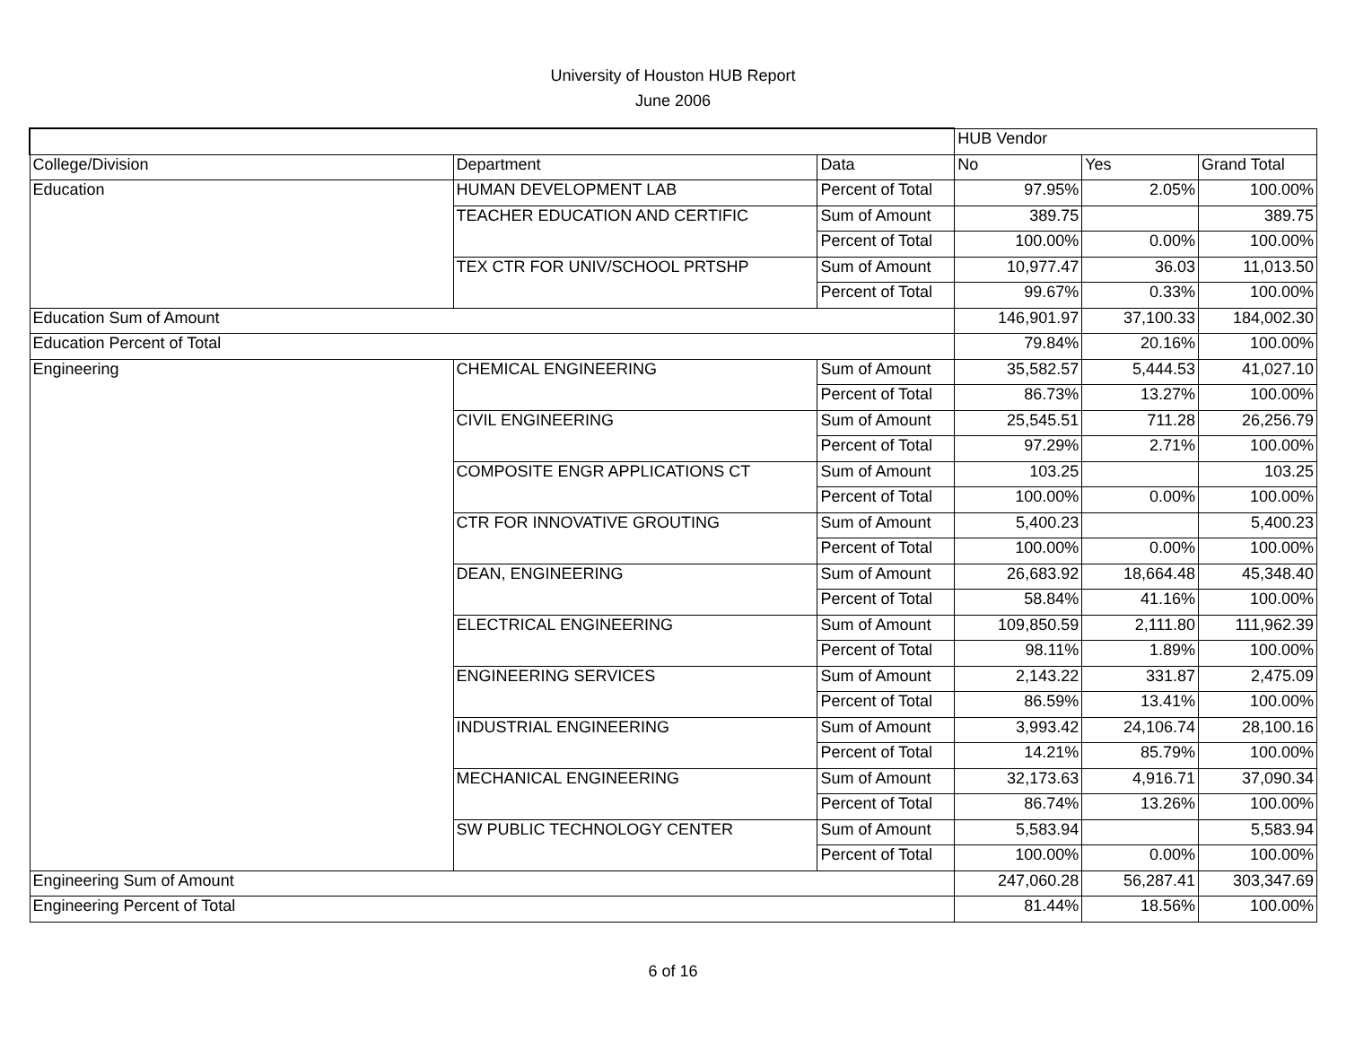University of Houston HUB Report
June 2006
| | | | HUB Vendor | | |
| College/Division | Department | Data | No | Yes | Grand Total |
| Education | HUMAN DEVELOPMENT LAB | Percent of Total | 97.95% | 2.05% | 100.00% |
| | TEACHER EDUCATION AND CERTIFIC | Sum of Amount | 389.75 | | 389.75 |
| | | Percent of Total | 100.00% | 0.00% | 100.00% |
| | TEX CTR FOR UNIV/SCHOOL PRTSHP | Sum of Amount | 10,977.47 | 36.03 | 11,013.50 |
| | | Percent of Total | 99.67% | 0.33% | 100.00% |
| Education Sum of Amount | | | 146,901.97 | 37,100.33 | 184,002.30 |
| Education Percent of Total | | | 79.84% | 20.16% | 100.00% |
| Engineering | CHEMICAL ENGINEERING | Sum of Amount | 35,582.57 | 5,444.53 | 41,027.10 |
| | | Percent of Total | 86.73% | 13.27% | 100.00% |
| | CIVIL ENGINEERING | Sum of Amount | 25,545.51 | 711.28 | 26,256.79 |
| | | Percent of Total | 97.29% | 2.71% | 100.00% |
| | COMPOSITE ENGR APPLICATIONS CT | Sum of Amount | 103.25 | | 103.25 |
| | | Percent of Total | 100.00% | 0.00% | 100.00% |
| | CTR FOR INNOVATIVE GROUTING | Sum of Amount | 5,400.23 | | 5,400.23 |
| | | Percent of Total | 100.00% | 0.00% | 100.00% |
| | DEAN, ENGINEERING | Sum of Amount | 26,683.92 | 18,664.48 | 45,348.40 |
| | | Percent of Total | 58.84% | 41.16% | 100.00% |
| | ELECTRICAL ENGINEERING | Sum of Amount | 109,850.59 | 2,111.80 | 111,962.39 |
| | | Percent of Total | 98.11% | 1.89% | 100.00% |
| | ENGINEERING SERVICES | Sum of Amount | 2,143.22 | 331.87 | 2,475.09 |
| | | Percent of Total | 86.59% | 13.41% | 100.00% |
| | INDUSTRIAL ENGINEERING | Sum of Amount | 3,993.42 | 24,106.74 | 28,100.16 |
| | | Percent of Total | 14.21% | 85.79% | 100.00% |
| | MECHANICAL ENGINEERING | Sum of Amount | 32,173.63 | 4,916.71 | 37,090.34 |
| | | Percent of Total | 86.74% | 13.26% | 100.00% |
| | SW PUBLIC TECHNOLOGY CENTER | Sum of Amount | 5,583.94 | | 5,583.94 |
| | | Percent of Total | 100.00% | 0.00% | 100.00% |
| Engineering Sum of Amount | | | 247,060.28 | 56,287.41 | 303,347.69 |
| Engineering Percent of Total | | | 81.44% | 18.56% | 100.00% |
6 of 16